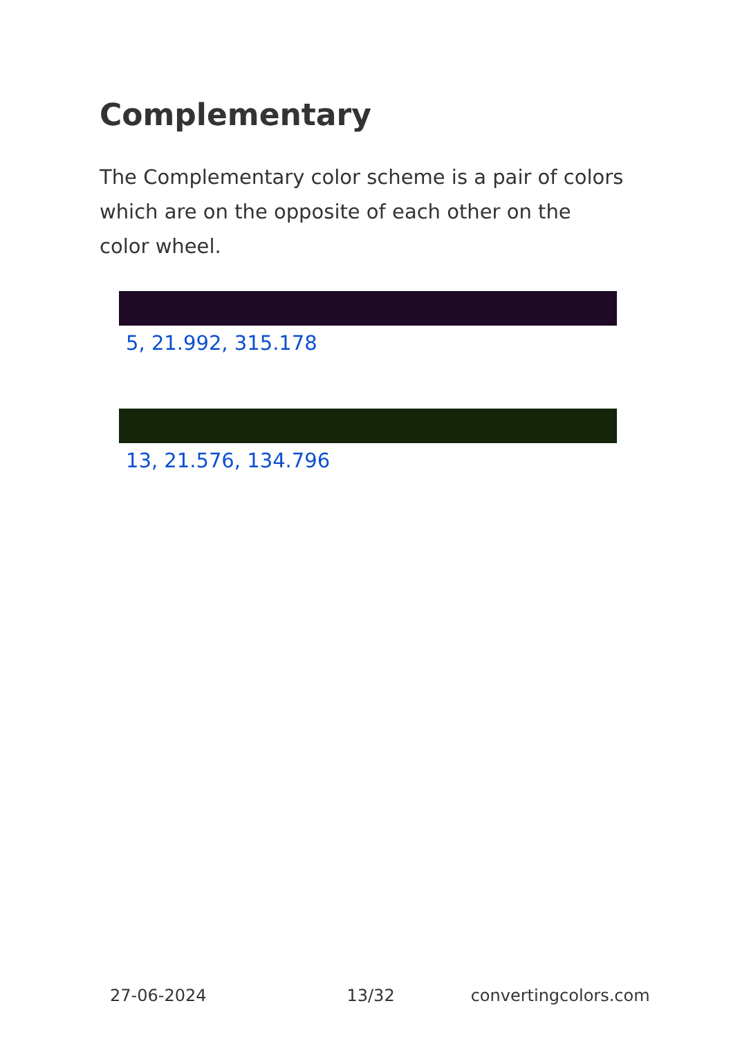Complementary
The Complementary color scheme is a pair of colors which are on the opposite of each other on the color wheel.
5, 21.992, 315.178
13, 21.576, 134.796
27-06-2024 13/32 convertingcolors.com